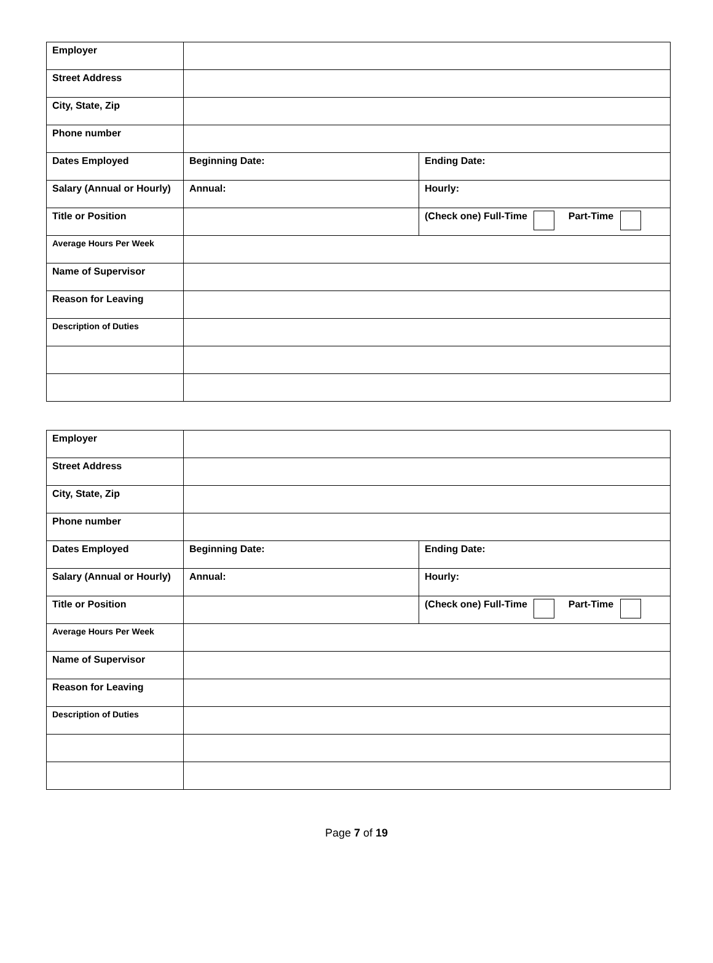| Employer | | |
| Street Address | | |
| City, State, Zip | | |
| Phone number | | |
| Dates Employed | Beginning Date: | Ending Date: |
| Salary (Annual or Hourly) | Annual: | Hourly: |
| Title or Position | | (Check one) Full-Time Part-Time |
| Average Hours Per Week | | |
| Name of Supervisor | | |
| Reason for Leaving | | |
| Description of Duties | | |
| Employer | | |
| Street Address | | |
| City, State, Zip | | |
| Phone number | | |
| Dates Employed | Beginning Date: | Ending Date: |
| Salary (Annual or Hourly) | Annual: | Hourly: |
| Title or Position | | (Check one) Full-Time Part-Time |
| Average Hours Per Week | | |
| Name of Supervisor | | |
| Reason for Leaving | | |
| Description of Duties | | |
Page 7 of 19